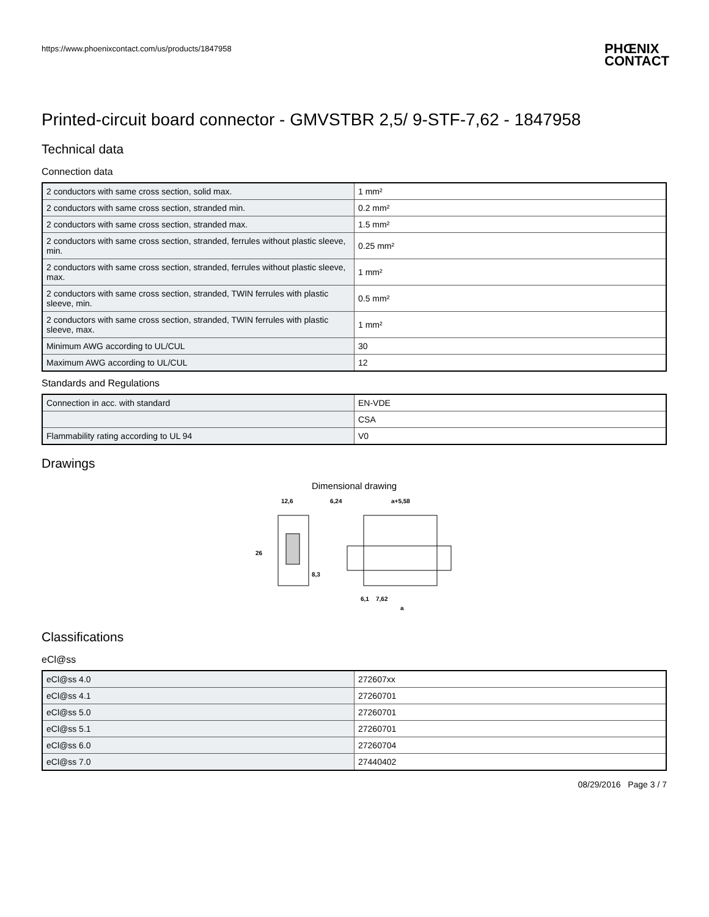https://www.phoenixcontact.com/us/products/1847958 PHŒNIX
CONTACT
Printed-circuit board connector - GMVSTBR 2,5/ 9-STF-7,62 - 1847958
Technical data
Connection data
| 2 conductors with same cross section, solid max. | 1 mm² |
| 2 conductors with same cross section, stranded min. | 0.2 mm² |
| 2 conductors with same cross section, stranded max. | 1.5 mm² |
| 2 conductors with same cross section, stranded, ferrules without plastic sleeve, min. | 0.25 mm² |
| 2 conductors with same cross section, stranded, ferrules without plastic sleeve, max. | 1 mm² |
| 2 conductors with same cross section, stranded, TWIN ferrules with plastic sleeve, min. | 0.5 mm² |
| 2 conductors with same cross section, stranded, TWIN ferrules with plastic sleeve, max. | 1 mm² |
| Minimum AWG according to UL/CUL | 30 |
| Maximum AWG according to UL/CUL | 12 |
Standards and Regulations
| Connection in acc. with standard | EN-VDE |
| | CSA |
| Flammability rating according to UL 94 | V0 |
Drawings
Dimensional drawing
12,6
6,24
a+5,58
26
8,3
6,1
7,62
a
Classifications
eCl@ss
| eCl@ss 4.0 | 272607xx |
| eCl@ss 4.1 | 27260701 |
| eCl@ss 5.0 | 27260701 |
| eCl@ss 5.1 | 27260701 |
| eCl@ss 6.0 | 27260704 |
| eCl@ss 7.0 | 27440402 |
08/29/2016 Page 3 / 7